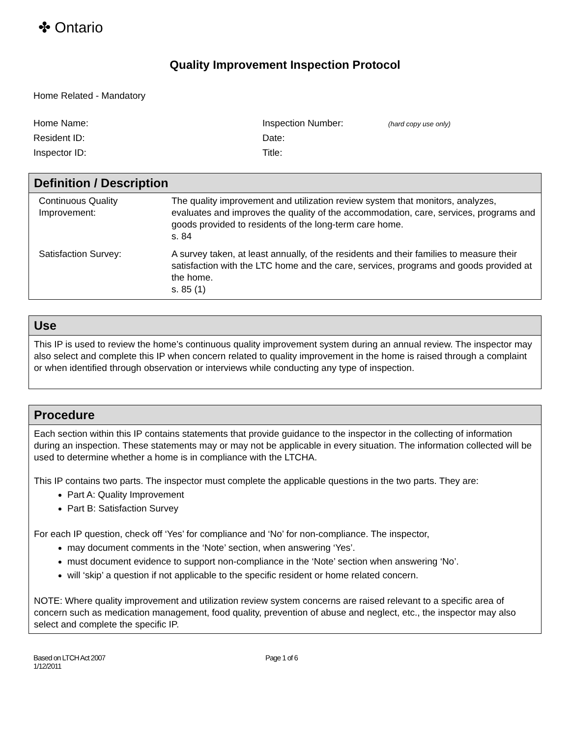✤ Ontario
Quality Improvement Inspection Protocol
Home Related - Mandatory
Home Name:
Inspection Number:
(hard copy use only)
Resident ID:
Date:
Inspector ID:
Title:
Definition / Description
| Continuous Quality Improvement: | The quality improvement and utilization review system that monitors, analyzes, evaluates and improves the quality of the accommodation, care, services, programs and goods provided to residents of the long-term care home. s. 84 |
| Satisfaction Survey: | A survey taken, at least annually, of the residents and their families to measure their satisfaction with the LTC home and the care, services, programs and goods provided at the home. s. 85 (1) |
Use
This IP is used to review the home’s continuous quality improvement system during an annual review. The inspector may also select and complete this IP when concern related to quality improvement in the home is raised through a complaint or when identified through observation or interviews while conducting any type of inspection.
Procedure
Each section within this IP contains statements that provide guidance to the inspector in the collecting of information during an inspection. These statements may or may not be applicable in every situation. The information collected will be used to determine whether a home is in compliance with the LTCHA.
This IP contains two parts. The inspector must complete the applicable questions in the two parts. They are:
Part A: Quality Improvement
Part B: Satisfaction Survey
For each IP question, check off ‘Yes’ for compliance and ‘No’ for non-compliance. The inspector,
may document comments in the ‘Note’ section, when answering ‘Yes’.
must document evidence to support non-compliance in the ‘Note’ section when answering ‘No’.
will ‘skip’ a question if not applicable to the specific resident or home related concern.
NOTE: Where quality improvement and utilization review system concerns are raised relevant to a specific area of concern such as medication management, food quality, prevention of abuse and neglect, etc., the inspector may also select and complete the specific IP.
Based on LTCH Act 2007
1/12/2011
Page 1 of 6